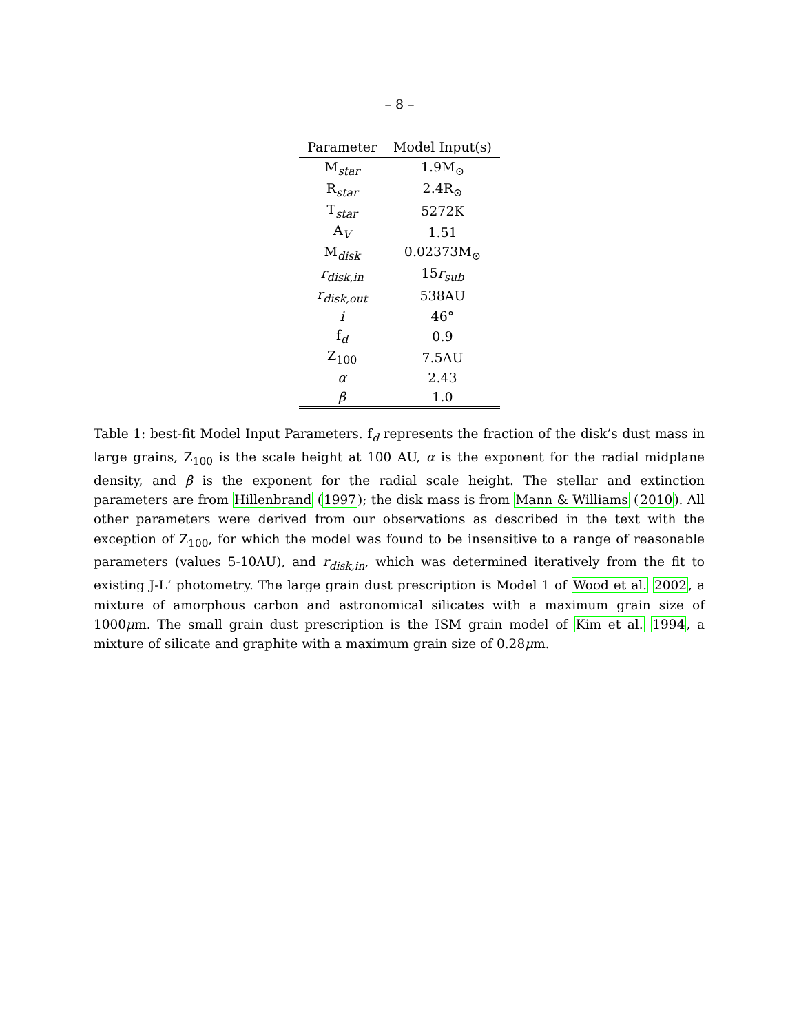– 8 –
| Parameter | Model Input(s) |
| --- | --- |
| M<sub>star</sub> | 1.9M<sub>⊙</sub> |
| R<sub>star</sub> | 2.4R<sub>⊙</sub> |
| T<sub>star</sub> | 5272K |
| A<sub>V</sub> | 1.51 |
| M<sub>disk</sub> | 0.02373M<sub>⊙</sub> |
| r<sub>disk,in</sub> | 15 r<sub>sub</sub> |
| r<sub>disk,out</sub> | 538AU |
| i | 46° |
| f<sub>d</sub> | 0.9 |
| Z<sub>100</sub> | 7.5AU |
| α | 2.43 |
| β | 1.0 |
Table 1: best-fit Model Input Parameters. f<sub>d</sub> represents the fraction of the disk’s dust mass in large grains, Z<sub>100</sub> is the scale height at 100 AU, α is the exponent for the radial midplane density, and β is the exponent for the radial scale height. The stellar and extinction parameters are from Hillenbrand (1997); the disk mass is from Mann & Williams (2010). All other parameters were derived from our observations as described in the text with the exception of Z<sub>100</sub>, for which the model was found to be insensitive to a range of reasonable parameters (values 5-10AU), and r<sub>disk,in</sub>, which was determined iteratively from the fit to existing J-L‘ photometry. The large grain dust prescription is Model 1 of Wood et al. 2002, a mixture of amorphous carbon and astronomical silicates with a maximum grain size of 1000μm. The small grain dust prescription is the ISM grain model of Kim et al. 1994, a mixture of silicate and graphite with a maximum grain size of 0.28μm.